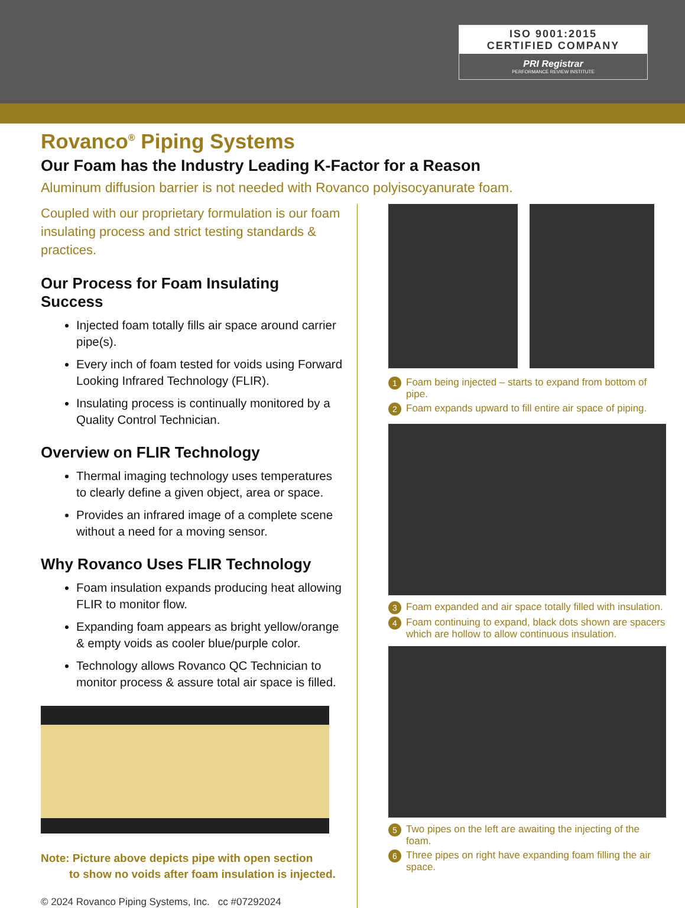ISO 9001:2015
CERTIFIED COMPANY
PRI Registrar
PERFORMANCE REVIEW INSTITUTE
Rovanco<sup>®</sup> Piping Systems
Our Foam has the Industry Leading K-Factor for a Reason
Aluminum diffusion barrier is not needed with Rovanco polyisocyanurate foam.
Coupled with our proprietary formulation is our foam insulating process and strict testing standards & practices.
Our Process for Foam Insulating Success
Injected foam totally fills air space around carrier pipe(s).
Every inch of foam tested for voids using Forward Looking Infrared Technology (FLIR).
Insulating process is continually monitored by a Quality Control Technician.
Overview on FLIR Technology
Thermal imaging technology uses temperatures to clearly define a given object, area or space.
Provides an infrared image of a complete scene without a need for a moving sensor.
Why Rovanco Uses FLIR Technology
Foam insulation expands producing heat allowing FLIR to monitor flow.
Expanding foam appears as bright yellow/orange & empty voids as cooler blue/purple color.
Technology allows Rovanco QC Technician to monitor process & assure total air space is filled.
Note: Picture above depicts pipe with open section
to show no voids after foam insulation is injected.
© 2024 Rovanco Piping Systems, Inc. cc #07292024
1 Foam being injected – starts to expand from bottom of pipe.
2 Foam expands upward to fill entire air space of piping.
3 Foam expanded and air space totally filled with insulation.
4 Foam continuing to expand, black dots shown are spacers which are hollow to allow continuous insulation.
5 Two pipes on the left are awaiting the injecting of the foam.
6 Three pipes on right have expanding foam filling the air space.